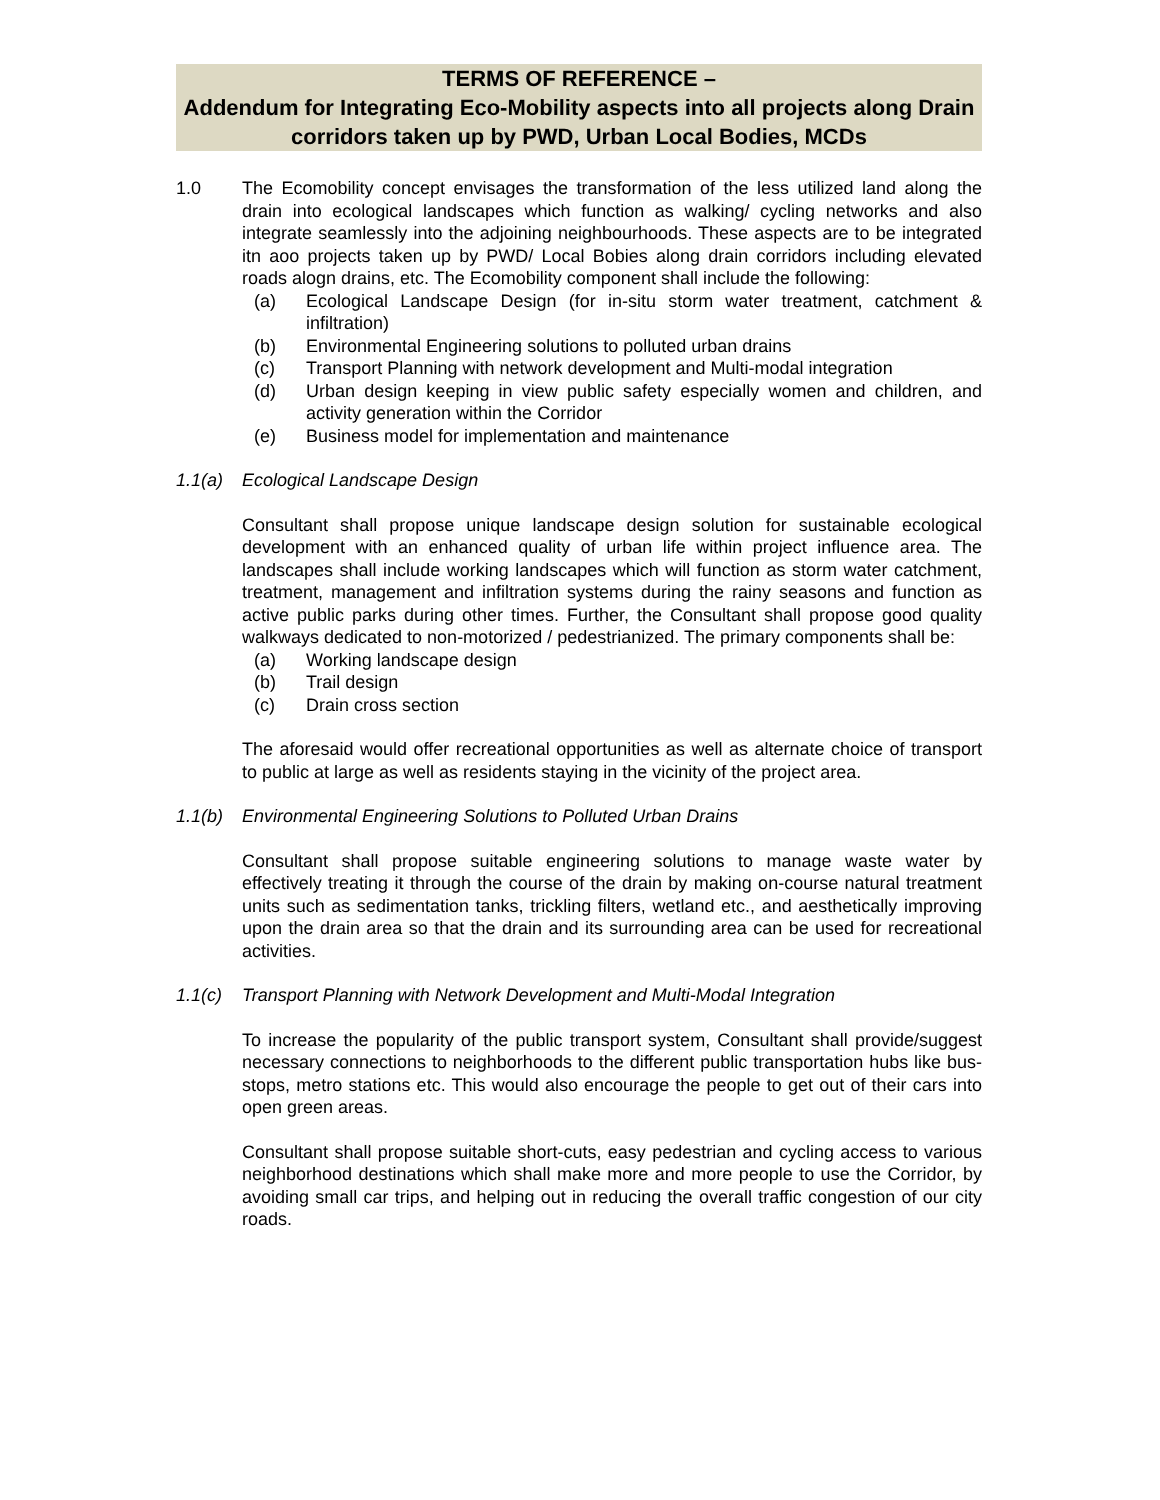TERMS OF REFERENCE –
Addendum for Integrating Eco-Mobility aspects into all projects along Drain corridors taken up by PWD, Urban Local Bodies, MCDs
1.0 The Ecomobility concept envisages the transformation of the less utilized land along the drain into ecological landscapes which function as walking/ cycling networks and also integrate seamlessly into the adjoining neighbourhoods. These aspects are to be integrated itn aoo projects taken up by PWD/ Local Bobies along drain corridors including elevated roads alogn drains, etc. The Ecomobility component shall include the following:
(a) Ecological Landscape Design (for in-situ storm water treatment, catchment & infiltration)
(b) Environmental Engineering solutions to polluted urban drains
(c) Transport Planning with network development and Multi-modal integration
(d) Urban design keeping in view public safety especially women and children, and activity generation within the Corridor
(e) Business model for implementation and maintenance
1.1(a) Ecological Landscape Design
Consultant shall propose unique landscape design solution for sustainable ecological development with an enhanced quality of urban life within project influence area. The landscapes shall include working landscapes which will function as storm water catchment, treatment, management and infiltration systems during the rainy seasons and function as active public parks during other times. Further, the Consultant shall propose good quality walkways dedicated to non-motorized / pedestrianized. The primary components shall be:
(a) Working landscape design
(b) Trail design
(c) Drain cross section
The aforesaid would offer recreational opportunities as well as alternate choice of transport to public at large as well as residents staying in the vicinity of the project area.
1.1(b) Environmental Engineering Solutions to Polluted Urban Drains
Consultant shall propose suitable engineering solutions to manage waste water by effectively treating it through the course of the drain by making on-course natural treatment units such as sedimentation tanks, trickling filters, wetland etc., and aesthetically improving upon the drain area so that the drain and its surrounding area can be used for recreational activities.
1.1(c) Transport Planning with Network Development and Multi-Modal Integration
To increase the popularity of the public transport system, Consultant shall provide/suggest necessary connections to neighborhoods to the different public transportation hubs like bus-stops, metro stations etc. This would also encourage the people to get out of their cars into open green areas.
Consultant shall propose suitable short-cuts, easy pedestrian and cycling access to various neighborhood destinations which shall make more and more people to use the Corridor, by avoiding small car trips, and helping out in reducing the overall traffic congestion of our city roads.